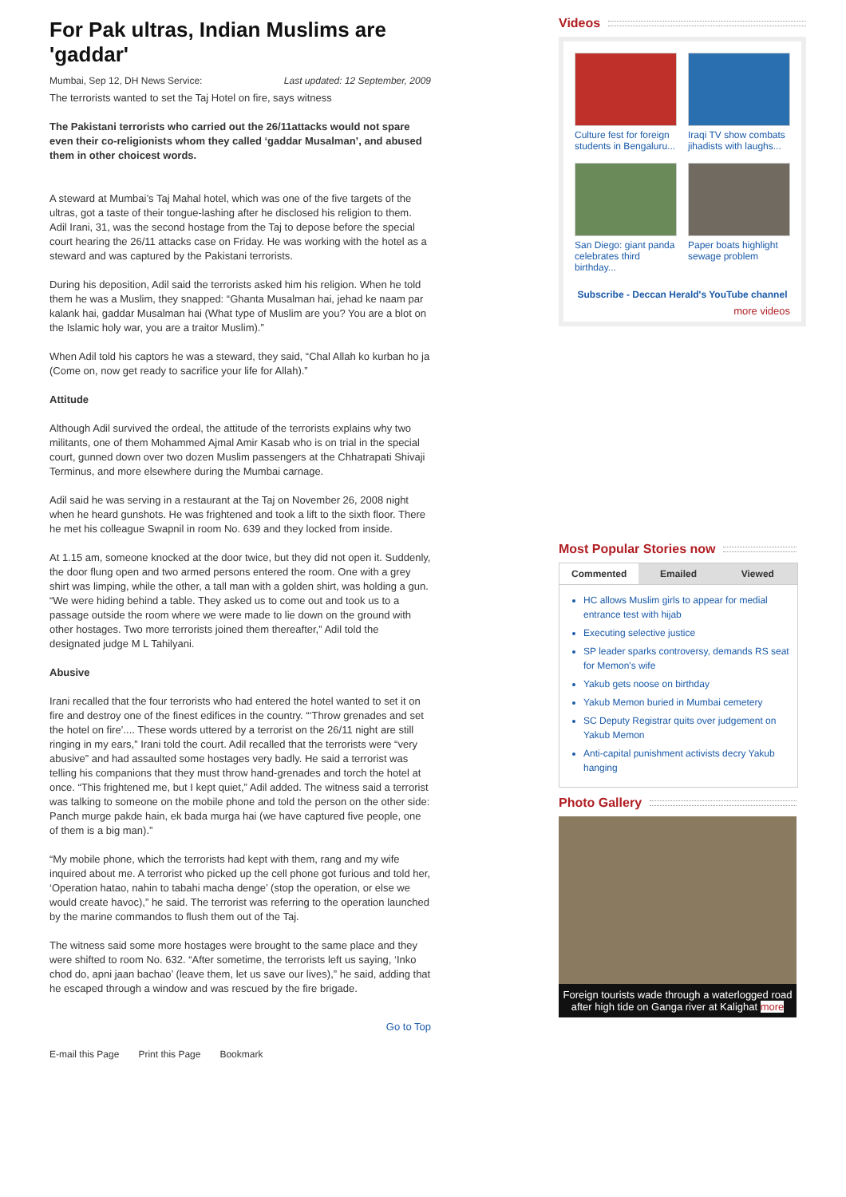For Pak ultras, Indian Muslims are 'gaddar'
Mumbai, Sep 12, DH News Service: Last updated: 12 September, 2009
The terrorists wanted to set the Taj Hotel on fire, says witness
The Pakistani terrorists who carried out the 26/11attacks would not spare even their co-religionists whom they called ‘gaddar Musalman’, and abused them in other choicest words.
A steward at Mumbai’s Taj Mahal hotel, which was one of the five targets of the ultras, got a taste of their tongue-lashing after he disclosed his religion to them. Adil Irani, 31, was the second hostage from the Taj to depose before the special court hearing the 26/11 attacks case on Friday. He was working with the hotel as a steward and was captured by the Pakistani terrorists.
During his deposition, Adil said the terrorists asked him his religion. When he told them he was a Muslim, they snapped: “Ghanta Musalman hai, jehad ke naam par kalank hai, gaddar Musalman hai (What type of Muslim are you? You are a blot on the Islamic holy war, you are a traitor Muslim).”
When Adil told his captors he was a steward, they said, “Chal Allah ko kurban ho ja (Come on, now get ready to sacrifice your life for Allah).”
Attitude
Although Adil survived the ordeal, the attitude of the terrorists explains why two militants, one of them Mohammed Ajmal Amir Kasab who is on trial in the special court, gunned down over two dozen Muslim passengers at the Chhatrapati Shivaji Terminus, and more elsewhere during the Mumbai carnage.
Adil said he was serving in a restaurant at the Taj on November 26, 2008 night when he heard gunshots. He was frightened and took a lift to the sixth floor. There he met his colleague Swapnil in room No. 639 and they locked from inside.
At 1.15 am, someone knocked at the door twice, but they did not open it. Suddenly, the door flung open and two armed persons entered the room. One with a grey shirt was limping, while the other, a tall man with a golden shirt, was holding a gun. “We were hiding behind a table. They asked us to come out and took us to a passage outside the room where we were made to lie down on the ground with other hostages. Two more terrorists joined them thereafter,” Adil told the designated judge M L Tahilyani.
Abusive
Irani recalled that the four terrorists who had entered the hotel wanted to set it on fire and destroy one of the finest edifices in the country. “‘Throw grenades and set the hotel on fire’.... These words uttered by a terrorist on the 26/11 night are still ringing in my ears,” Irani told the court. Adil recalled that the terrorists were “very abusive” and had assaulted some hostages very badly. He said a terrorist was telling his companions that they must throw hand-grenades and torch the hotel at once. “This frightened me, but I kept quiet,” Adil added. The witness said a terrorist was talking to someone on the mobile phone and told the person on the other side: Panch murge pakde hain, ek bada murga hai (we have captured five people, one of them is a big man).”
“My mobile phone, which the terrorists had kept with them, rang and my wife inquired about me. A terrorist who picked up the cell phone got furious and told her, ‘Operation hatao, nahin to tabahi macha denge’ (stop the operation, or else we would create havoc),” he said. The terrorist was referring to the operation launched by the marine commandos to flush them out of the Taj.
The witness said some more hostages were brought to the same place and they were shifted to room No. 632. “After sometime, the terrorists left us saying, ‘Inko chod do, apni jaan bachao’ (leave them, let us save our lives),” he said, adding that he escaped through a window and was rescued by the fire brigade.
Go to Top
E-mail this Page Print this Page Bookmark
Videos
Culture fest for foreign students in Bengaluru...
Iraqi TV show combats jihadists with laughs...
San Diego: giant panda celebrates third birthday...
Paper boats highlight sewage problem
Subscribe - Deccan Herald's YouTube channel
more videos
Most Popular Stories now
Commented Emailed Viewed
HC allows Muslim girls to appear for medial entrance test with hijab
Executing selective justice
SP leader sparks controversy, demands RS seat for Memon's wife
Yakub gets noose on birthday
Yakub Memon buried in Mumbai cemetery
SC Deputy Registrar quits over judgement on Yakub Memon
Anti-capital punishment activists decry Yakub hanging
Photo Gallery
Foreign tourists wade through a waterlogged road after high tide on Ganga river at Kalighat more